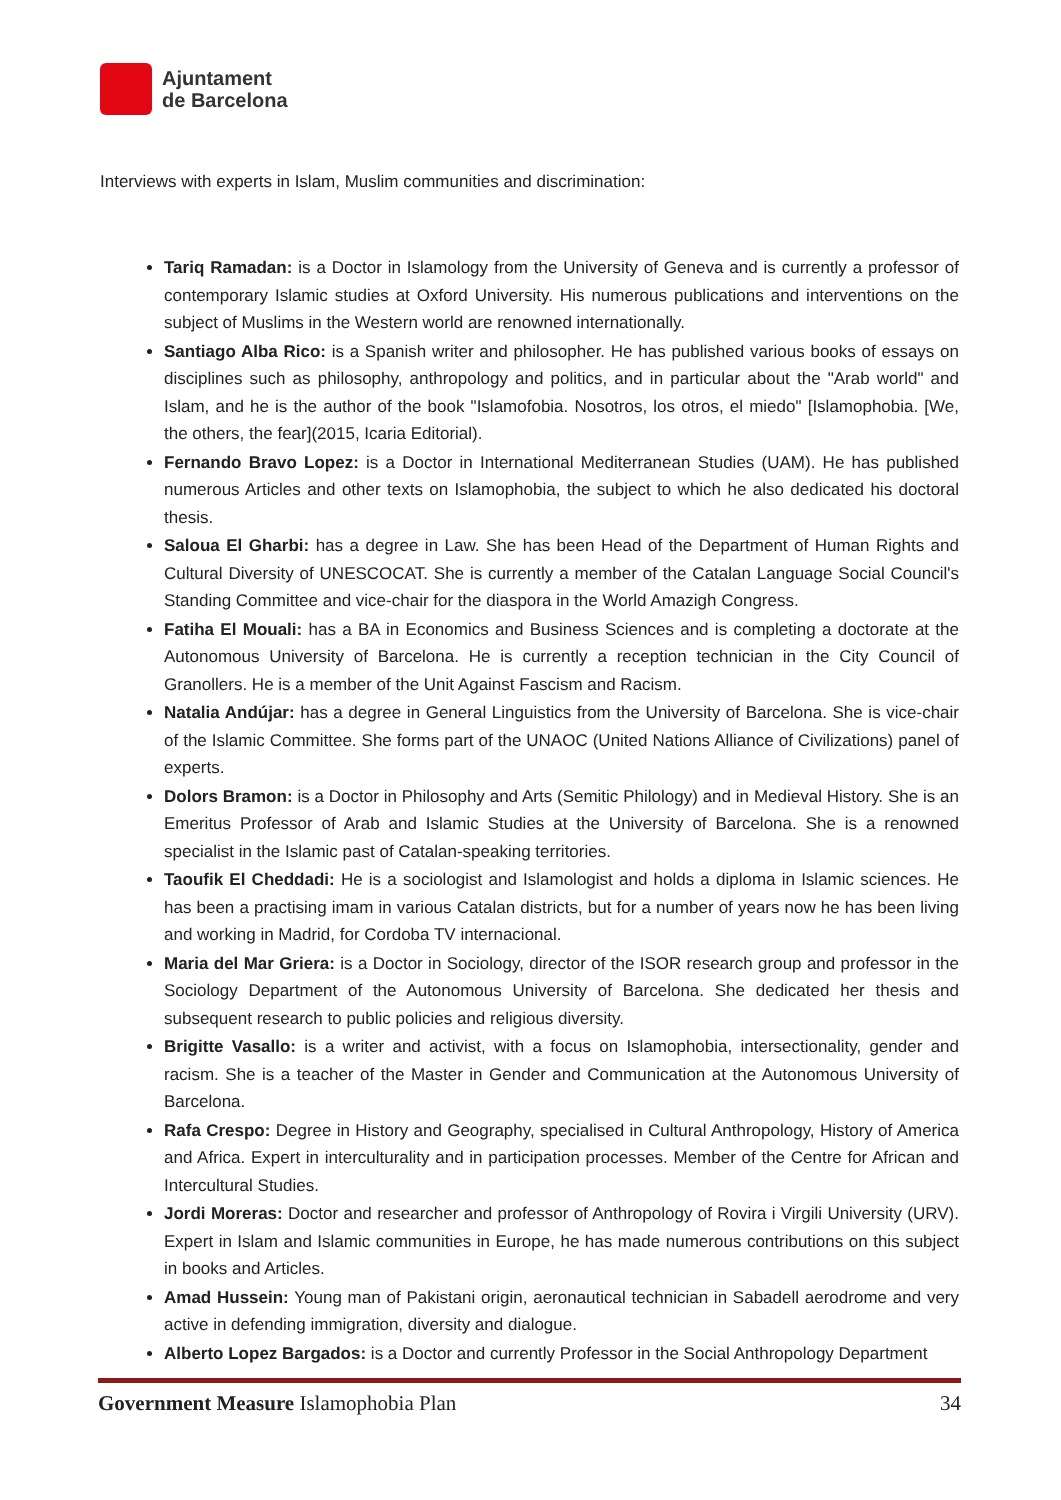Ajuntament
de Barcelona
Interviews with experts in Islam, Muslim communities and discrimination:
Tariq Ramadan: is a Doctor in Islamology from the University of Geneva and is currently a professor of contemporary Islamic studies at Oxford University. His numerous publications and interventions on the subject of Muslims in the Western world are renowned internationally.
Santiago Alba Rico: is a Spanish writer and philosopher. He has published various books of essays on disciplines such as philosophy, anthropology and politics, and in particular about the "Arab world" and Islam, and he is the author of the book "Islamofobia. Nosotros, los otros, el miedo" [Islamophobia. [We, the others, the fear](2015, Icaria Editorial).
Fernando Bravo Lopez: is a Doctor in International Mediterranean Studies (UAM). He has published numerous Articles and other texts on Islamophobia, the subject to which he also dedicated his doctoral thesis.
Saloua El Gharbi: has a degree in Law. She has been Head of the Department of Human Rights and Cultural Diversity of UNESCOCAT. She is currently a member of the Catalan Language Social Council's Standing Committee and vice-chair for the diaspora in the World Amazigh Congress.
Fatiha El Mouali: has a BA in Economics and Business Sciences and is completing a doctorate at the Autonomous University of Barcelona. He is currently a reception technician in the City Council of Granollers. He is a member of the Unit Against Fascism and Racism.
Natalia Andújar: has a degree in General Linguistics from the University of Barcelona. She is vice-chair of the Islamic Committee. She forms part of the UNAOC (United Nations Alliance of Civilizations) panel of experts.
Dolors Bramon: is a Doctor in Philosophy and Arts (Semitic Philology) and in Medieval History. She is an Emeritus Professor of Arab and Islamic Studies at the University of Barcelona. She is a renowned specialist in the Islamic past of Catalan-speaking territories.
Taoufik El Cheddadi: He is a sociologist and Islamologist and holds a diploma in Islamic sciences. He has been a practising imam in various Catalan districts, but for a number of years now he has been living and working in Madrid, for Cordoba TV internacional.
Maria del Mar Griera: is a Doctor in Sociology, director of the ISOR research group and professor in the Sociology Department of the Autonomous University of Barcelona. She dedicated her thesis and subsequent research to public policies and religious diversity.
Brigitte Vasallo: is a writer and activist, with a focus on Islamophobia, intersectionality, gender and racism. She is a teacher of the Master in Gender and Communication at the Autonomous University of Barcelona.
Rafa Crespo: Degree in History and Geography, specialised in Cultural Anthropology, History of America and Africa. Expert in interculturality and in participation processes. Member of the Centre for African and Intercultural Studies.
Jordi Moreras: Doctor and researcher and professor of Anthropology of Rovira i Virgili University (URV). Expert in Islam and Islamic communities in Europe, he has made numerous contributions on this subject in books and Articles.
Amad Hussein: Young man of Pakistani origin, aeronautical technician in Sabadell aerodrome and very active in defending immigration, diversity and dialogue.
Alberto Lopez Bargados: is a Doctor and currently Professor in the Social Anthropology Department
Government Measure Islamophobia Plan 34